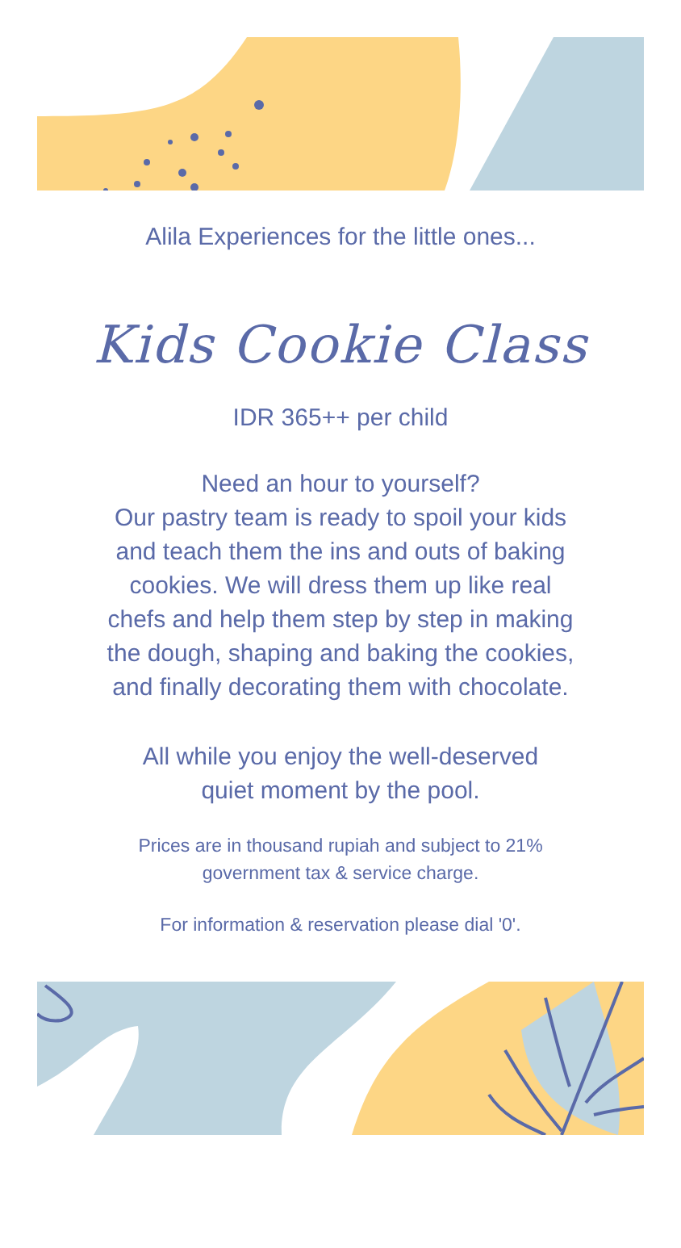Alila Experiences for the little ones...
Kids Cookie Class
IDR 365++ per child
Need an hour to yourself?
Our pastry team is ready to spoil your kids
and teach them the ins and outs of baking
cookies. We will dress them up like real
chefs and help them step by step in making
the dough, shaping and baking the cookies,
and finally decorating them with chocolate.
All while you enjoy the well-deserved
quiet moment by the pool.
Prices are in thousand rupiah and subject to 21%
government tax & service charge.
For information & reservation please dial '0'.